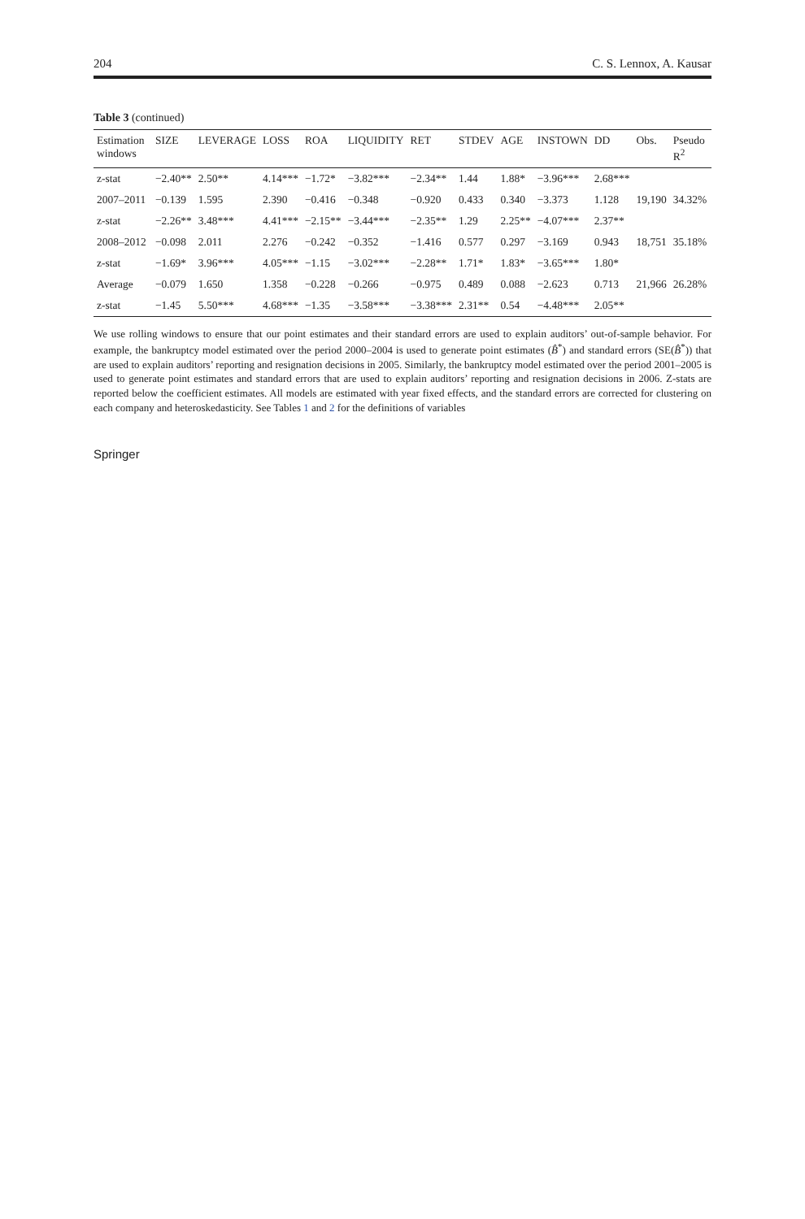204 C. S. Lennox, A. Kausar
Table 3 (continued)
| Estimation windows | SIZE | LEVERAGE | LOSS | ROA | LIQUIDITY | RET | STDEV | AGE | INSTOWN | DD | Obs. | Pseudo R<sup>2</sup> |
| --- | --- | --- | --- | --- | --- | --- | --- | --- | --- | --- | --- | --- |
| z-stat | −2.40** | 2.50** | 4.14*** | −1.72* | −3.82*** | −2.34** | 1.44 | 1.88* | −3.96*** | 2.68*** | | |
| 2007–2011 | −0.139 | 1.595 | 2.390 | −0.416 | −0.348 | −0.920 | 0.433 | 0.340 | −3.373 | 1.128 | 19,190 | 34.32% |
| z-stat | −2.26** | 3.48*** | 4.41*** | −2.15** | −3.44*** | −2.35** | 1.29 | 2.25** | −4.07*** | 2.37** | | |
| 2008–2012 | −0.098 | 2.011 | 2.276 | −0.242 | −0.352 | −1.416 | 0.577 | 0.297 | −3.169 | 0.943 | 18,751 | 35.18% |
| z-stat | −1.69* | 3.96*** | 4.05*** | −1.15 | −3.02*** | −2.28** | 1.71* | 1.83* | −3.65*** | 1.80* | | |
| Average | −0.079 | 1.650 | 1.358 | −0.228 | −0.266 | −0.975 | 0.489 | 0.088 | −2.623 | 0.713 | 21,966 | 26.28% |
| z-stat | −1.45 | 5.50*** | 4.68*** | −1.35 | −3.58*** | −3.38*** | 2.31** | 0.54 | −4.48*** | 2.05** | | |
We use rolling windows to ensure that our point estimates and their standard errors are used to explain auditors’ out-of-sample behavior. For example, the bankruptcy model estimated over the period 2000–2004 is used to generate point estimates (B̂<sup>*</sup>) and standard errors (SE(B̂<sup>*</sup>)) that are used to explain auditors’ reporting and resignation decisions in 2005. Similarly, the bankruptcy model estimated over the period 2001–2005 is used to generate point estimates and standard errors that are used to explain auditors’ reporting and resignation decisions in 2006. Z-stats are reported below the coefficient estimates. All models are estimated with year fixed effects, and the standard errors are corrected for clustering on each company and heteroskedasticity. See Tables 1 and 2 for the definitions of variables
Springer